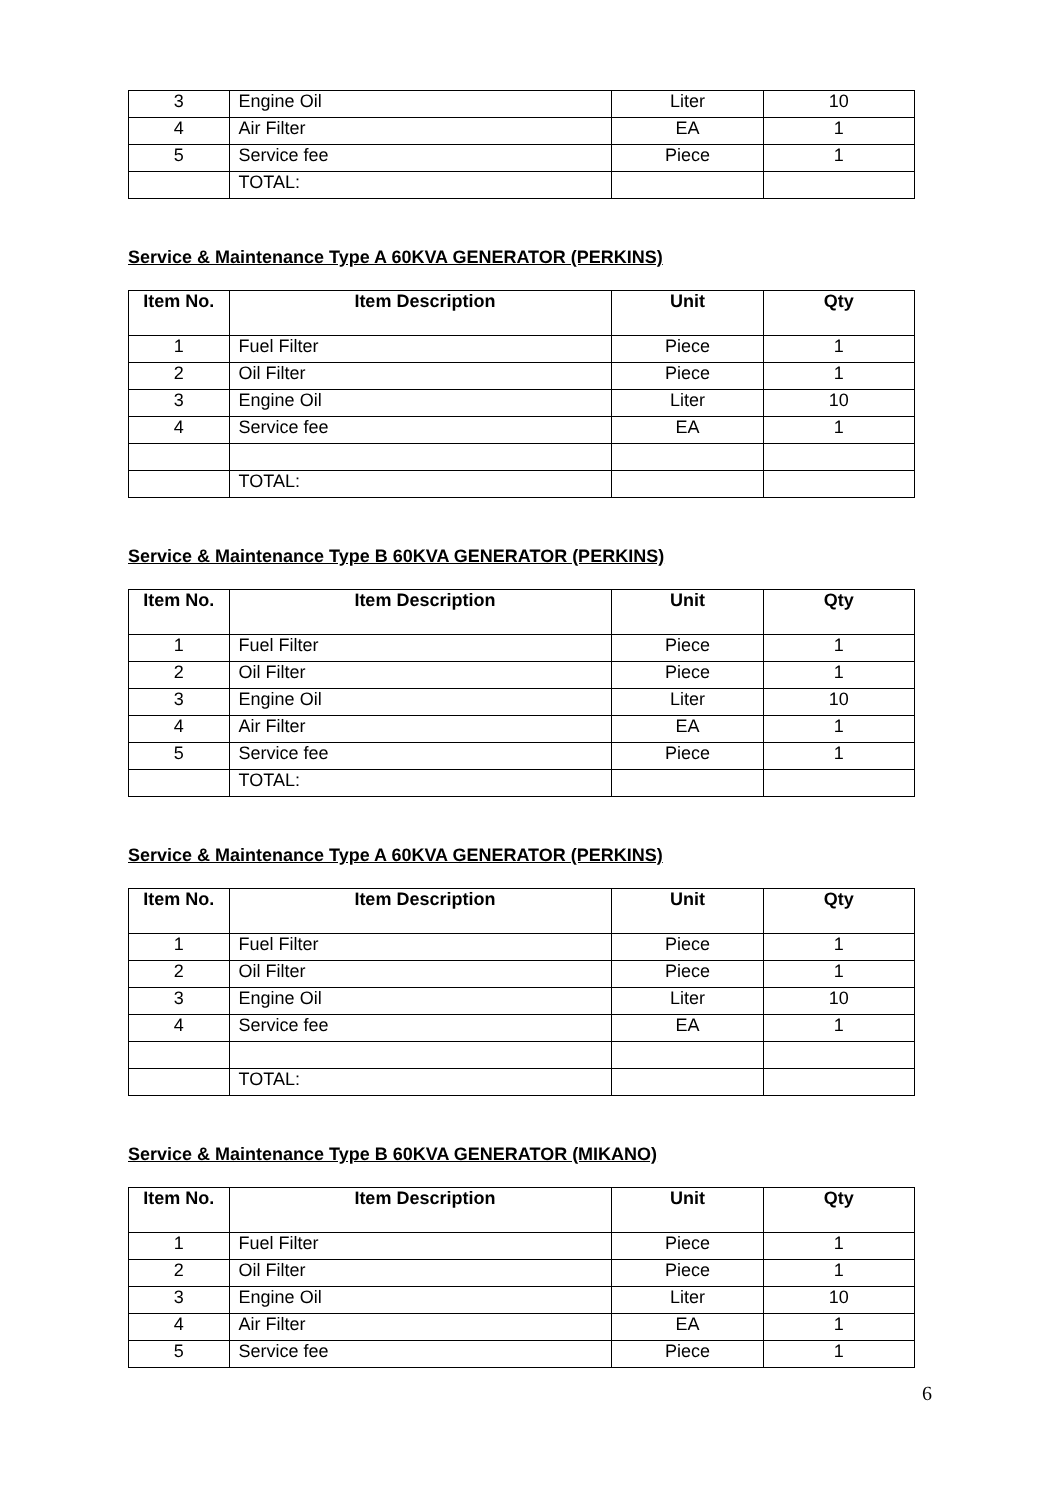| 3 | Engine Oil | Liter | 10 |
| 4 | Air Filter | EA | 1 |
| 5 | Service fee | Piece | 1 |
| | TOTAL: | | |
Service & Maintenance Type A 60KVA GENERATOR (PERKINS)
| Item No. | Item Description | Unit | Qty |
| --- | --- | --- | --- |
| 1 | Fuel Filter | Piece | 1 |
| 2 | Oil Filter | Piece | 1 |
| 3 | Engine Oil | Liter | 10 |
| 4 | Service fee | EA | 1 |
| | TOTAL: | | |
Service & Maintenance Type B 60KVA GENERATOR (PERKINS)
| Item No. | Item Description | Unit | Qty |
| --- | --- | --- | --- |
| 1 | Fuel Filter | Piece | 1 |
| 2 | Oil Filter | Piece | 1 |
| 3 | Engine Oil | Liter | 10 |
| 4 | Air Filter | EA | 1 |
| 5 | Service fee | Piece | 1 |
| | TOTAL: | | |
Service & Maintenance Type A 60KVA GENERATOR (PERKINS)
| Item No. | Item Description | Unit | Qty |
| --- | --- | --- | --- |
| 1 | Fuel Filter | Piece | 1 |
| 2 | Oil Filter | Piece | 1 |
| 3 | Engine Oil | Liter | 10 |
| 4 | Service fee | EA | 1 |
| | TOTAL: | | |
Service & Maintenance Type B 60KVA GENERATOR (MIKANO)
| Item No. | Item Description | Unit | Qty |
| --- | --- | --- | --- |
| 1 | Fuel Filter | Piece | 1 |
| 2 | Oil Filter | Piece | 1 |
| 3 | Engine Oil | Liter | 10 |
| 4 | Air Filter | EA | 1 |
| 5 | Service fee | Piece | 1 |
6